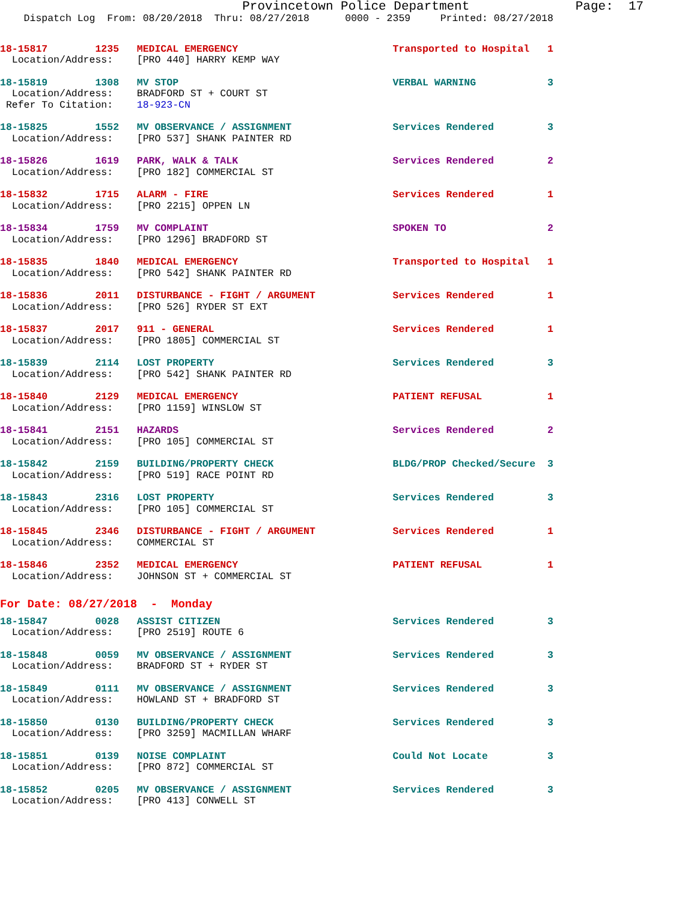Provincetown Police Department              Page:  17
    Dispatch Log  From: 08/20/2018  Thru: 08/27/2018      0000 - 2359     Printed: 08/27/2018
18-15817        1235   MEDICAL EMERGENCY                          Transported to Hospital   1
  Location/Address:    [PRO 440] HARRY KEMP WAY
18-15819        1308   MV STOP                                    VERBAL WARNING            3
  Location/Address:    BRADFORD ST + COURT ST
 Refer To Citation:    18-923-CN
18-15825        1552   MV OBSERVANCE / ASSIGNMENT                 Services Rendered         3
  Location/Address:    [PRO 537] SHANK PAINTER RD
18-15826        1619   PARK, WALK & TALK                          Services Rendered         2
  Location/Address:    [PRO 182] COMMERCIAL ST
18-15832        1715   ALARM - FIRE                               Services Rendered         1
  Location/Address:    [PRO 2215] OPPEN LN
18-15834        1759   MV COMPLAINT                               SPOKEN TO                 2
  Location/Address:    [PRO 1296] BRADFORD ST
18-15835        1840   MEDICAL EMERGENCY                          Transported to Hospital   1
  Location/Address:    [PRO 542] SHANK PAINTER RD
18-15836        2011   DISTURBANCE - FIGHT / ARGUMENT             Services Rendered         1
  Location/Address:    [PRO 526] RYDER ST EXT
18-15837        2017   911 - GENERAL                              Services Rendered         1
  Location/Address:    [PRO 1805] COMMERCIAL ST
18-15839        2114   LOST PROPERTY                              Services Rendered         3
  Location/Address:    [PRO 542] SHANK PAINTER RD
18-15840        2129   MEDICAL EMERGENCY                          PATIENT REFUSAL           1
  Location/Address:    [PRO 1159] WINSLOW ST
18-15841        2151   HAZARDS                                    Services Rendered         2
  Location/Address:    [PRO 105] COMMERCIAL ST
18-15842        2159   BUILDING/PROPERTY CHECK                    BLDG/PROP Checked/Secure  3
  Location/Address:    [PRO 519] RACE POINT RD
18-15843        2316   LOST PROPERTY                              Services Rendered         3
  Location/Address:    [PRO 105] COMMERCIAL ST
18-15845        2346   DISTURBANCE - FIGHT / ARGUMENT             Services Rendered         1
  Location/Address:    COMMERCIAL ST
18-15846        2352   MEDICAL EMERGENCY                          PATIENT REFUSAL           1
  Location/Address:    JOHNSON ST + COMMERCIAL ST
For Date: 08/27/2018  -  Monday
18-15847        0028   ASSIST CITIZEN                             Services Rendered         3
  Location/Address:    [PRO 2519] ROUTE 6
18-15848        0059   MV OBSERVANCE / ASSIGNMENT                 Services Rendered         3
  Location/Address:    BRADFORD ST + RYDER ST
18-15849        0111   MV OBSERVANCE / ASSIGNMENT                 Services Rendered         3
  Location/Address:    HOWLAND ST + BRADFORD ST
18-15850        0130   BUILDING/PROPERTY CHECK                    Services Rendered         3
  Location/Address:    [PRO 3259] MACMILLAN WHARF
18-15851        0139   NOISE COMPLAINT                            Could Not Locate          3
  Location/Address:    [PRO 872] COMMERCIAL ST
18-15852        0205   MV OBSERVANCE / ASSIGNMENT                 Services Rendered         3
  Location/Address:    [PRO 413] CONWELL ST